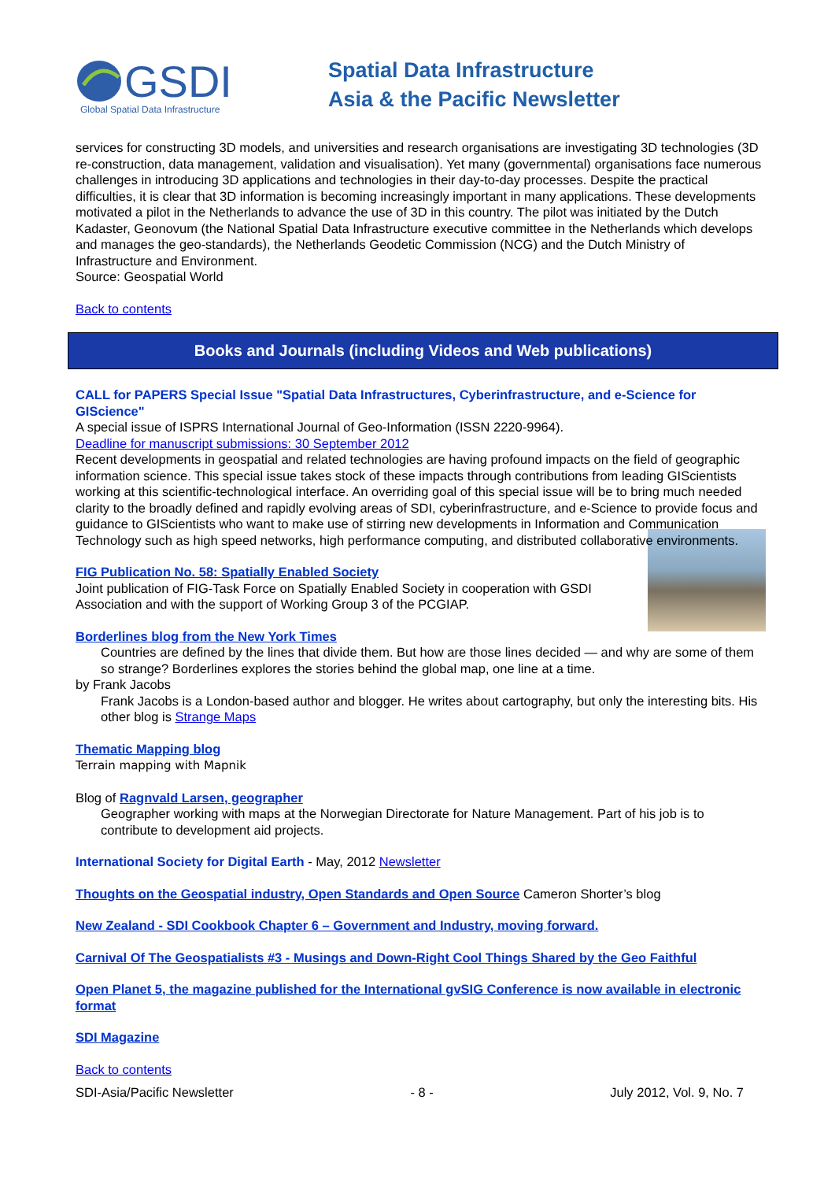GSDI
Global Spatial Data Infrastructure
Spatial Data Infrastructure
Asia & the Pacific Newsletter
services for constructing 3D models, and universities and research organisations are investigating 3D technologies (3D re-construction, data management, validation and visualisation). Yet many (governmental) organisations face numerous challenges in introducing 3D applications and technologies in their day-to-day processes. Despite the practical difficulties, it is clear that 3D information is becoming increasingly important in many applications. These developments motivated a pilot in the Netherlands to advance the use of 3D in this country. The pilot was initiated by the Dutch Kadaster, Geonovum (the National Spatial Data Infrastructure executive committee in the Netherlands which develops and manages the geo-standards), the Netherlands Geodetic Commission (NCG) and the Dutch Ministry of Infrastructure and Environment.
Source: Geospatial World
Back to contents
Books and Journals (including Videos and Web publications)
CALL for PAPERS Special Issue "Spatial Data Infrastructures, Cyberinfrastructure, and e-Science for GIScience"
A special issue of ISPRS International Journal of Geo-Information (ISSN 2220-9964).
Deadline for manuscript submissions: 30 September 2012
Recent developments in geospatial and related technologies are having profound impacts on the field of geographic information science. This special issue takes stock of these impacts through contributions from leading GIScientists working at this scientific-technological interface. An overriding goal of this special issue will be to bring much needed clarity to the broadly defined and rapidly evolving areas of SDI, cyberinfrastructure, and e-Science to provide focus and guidance to GIScientists who want to make use of stirring new developments in Information and Communication Technology such as high speed networks, high performance computing, and distributed collaborative environments.
FIG Publication No. 58: Spatially Enabled Society
Joint publication of FIG-Task Force on Spatially Enabled Society in cooperation with GSDI Association and with the support of Working Group 3 of the PCGIAP.
Borderlines blog from the New York Times
Countries are defined by the lines that divide them. But how are those lines decided — and why are some of them so strange? Borderlines explores the stories behind the global map, one line at a time.
by Frank Jacobs
Frank Jacobs is a London-based author and blogger. He writes about cartography, but only the interesting bits. His other blog is Strange Maps
Thematic Mapping blog
Terrain mapping with Mapnik
Blog of Ragnvald Larsen, geographer
Geographer working with maps at the Norwegian Directorate for Nature Management. Part of his job is to contribute to development aid projects.
International Society for Digital Earth - May, 2012 Newsletter
Thoughts on the Geospatial industry, Open Standards and Open Source Cameron Shorter’s blog
New Zealand - SDI Cookbook Chapter 6 – Government and Industry, moving forward.
Carnival Of The Geospatialists #3 - Musings and Down-Right Cool Things Shared by the Geo Faithful
Open Planet 5, the magazine published for the International gvSIG Conference is now available in electronic format
SDI Magazine
Back to contents
SDI-Asia/Pacific Newsletter - 8 - July 2012, Vol. 9, No. 7